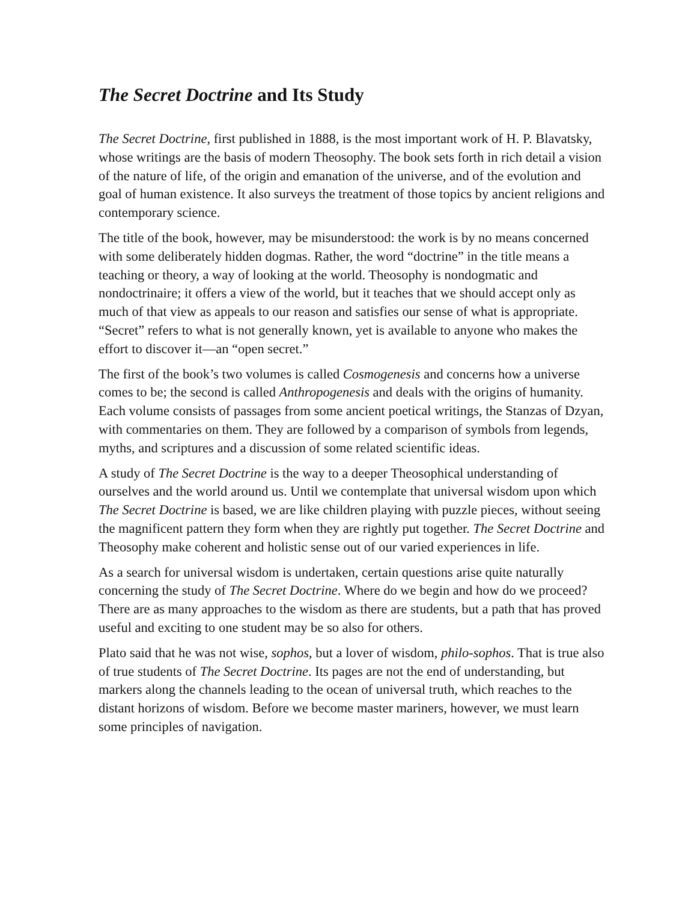The Secret Doctrine and Its Study
The Secret Doctrine, first published in 1888, is the most important work of H. P. Blavatsky, whose writings are the basis of modern Theosophy. The book sets forth in rich detail a vision of the nature of life, of the origin and emanation of the universe, and of the evolution and goal of human existence. It also surveys the treatment of those topics by ancient religions and contemporary science.
The title of the book, however, may be misunderstood: the work is by no means concerned with some deliberately hidden dogmas. Rather, the word “doctrine” in the title means a teaching or theory, a way of looking at the world. Theosophy is nondogmatic and nondoctrinaire; it offers a view of the world, but it teaches that we should accept only as much of that view as appeals to our reason and satisfies our sense of what is appropriate. “Secret” refers to what is not generally known, yet is available to anyone who makes the effort to discover it—an “open secret.”
The first of the book’s two volumes is called Cosmogenesis and concerns how a universe comes to be; the second is called Anthropogenesis and deals with the origins of humanity. Each volume consists of passages from some ancient poetical writings, the Stanzas of Dzyan, with commentaries on them. They are followed by a comparison of symbols from legends, myths, and scriptures and a discussion of some related scientific ideas.
A study of The Secret Doctrine is the way to a deeper Theosophical understanding of ourselves and the world around us. Until we contemplate that universal wisdom upon which The Secret Doctrine is based, we are like children playing with puzzle pieces, without seeing the magnificent pattern they form when they are rightly put together. The Secret Doctrine and Theosophy make coherent and holistic sense out of our varied experiences in life.
As a search for universal wisdom is undertaken, certain questions arise quite naturally concerning the study of The Secret Doctrine. Where do we begin and how do we proceed? There are as many approaches to the wisdom as there are students, but a path that has proved useful and exciting to one student may be so also for others.
Plato said that he was not wise, sophos, but a lover of wisdom, philo-sophos. That is true also of true students of The Secret Doctrine. Its pages are not the end of understanding, but markers along the channels leading to the ocean of universal truth, which reaches to the distant horizons of wisdom. Before we become master mariners, however, we must learn some principles of navigation.